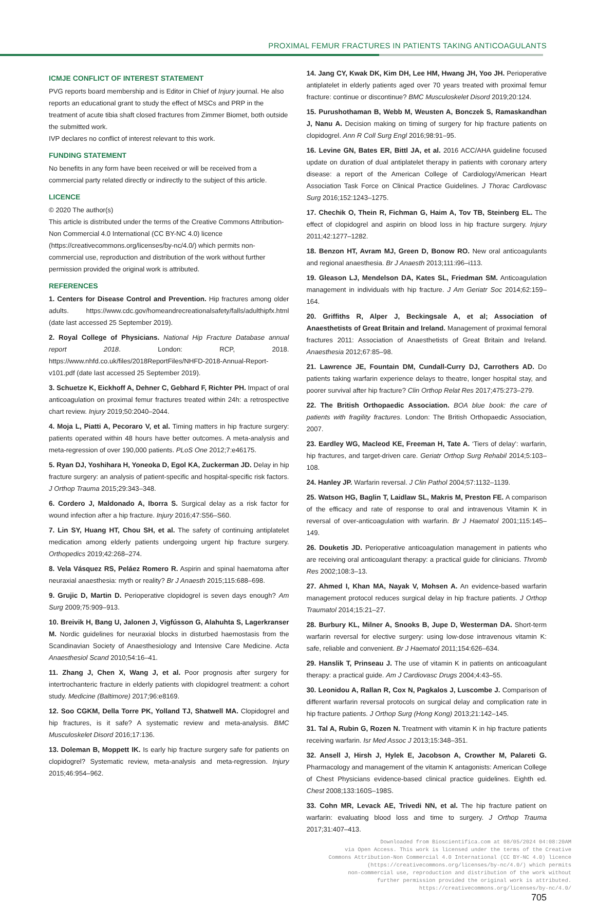PROXIMAL FEMUR FRACTURES IN PATIENTS TAKING ANTICOAGULANTS
ICMJE CONFLICT OF INTEREST STATEMENT
PVG reports board membership and is Editor in Chief of Injury journal. He also reports an educational grant to study the effect of MSCs and PRP in the treatment of acute tibia shaft closed fractures from Zimmer Biomet, both outside the submitted work.
IVP declares no conflict of interest relevant to this work.
FUNDING STATEMENT
No benefits in any form have been received or will be received from a commercial party related directly or indirectly to the subject of this article.
LICENCE
© 2020 The author(s)
This article is distributed under the terms of the Creative Commons Attribution-Non Commercial 4.0 International (CC BY-NC 4.0) licence (https://creativecommons.org/licenses/by-nc/4.0/) which permits non-commercial use, reproduction and distribution of the work without further permission provided the original work is attributed.
REFERENCES
1. Centers for Disease Control and Prevention. Hip fractures among older adults. https://www.cdc.gov/homeandrecreationalsafety/falls/adulthipfx.html (date last accessed 25 September 2019).
2. Royal College of Physicians. National Hip Fracture Database annual report 2018. London: RCP, 2018. https://www.nhfd.co.uk/files/2018ReportFiles/NHFD-2018-Annual-Report-v101.pdf (date last accessed 25 September 2019).
3. Schuetze K, Eickhoff A, Dehner C, Gebhard F, Richter PH. Impact of oral anticoagulation on proximal femur fractures treated within 24h: a retrospective chart review. Injury 2019;50:2040–2044.
4. Moja L, Piatti A, Pecoraro V, et al. Timing matters in hip fracture surgery: patients operated within 48 hours have better outcomes. A meta-analysis and meta-regression of over 190,000 patients. PLoS One 2012;7:e46175.
5. Ryan DJ, Yoshihara H, Yoneoka D, Egol KA, Zuckerman JD. Delay in hip fracture surgery: an analysis of patient-specific and hospital-specific risk factors. J Orthop Trauma 2015;29:343–348.
6. Cordero J, Maldonado A, Iborra S. Surgical delay as a risk factor for wound infection after a hip fracture. Injury 2016;47:S56–S60.
7. Lin SY, Huang HT, Chou SH, et al. The safety of continuing antiplatelet medication among elderly patients undergoing urgent hip fracture surgery. Orthopedics 2019;42:268–274.
8. Vela Vásquez RS, Peláez Romero R. Aspirin and spinal haematoma after neuraxial anaesthesia: myth or reality? Br J Anaesth 2015;115:688–698.
9. Grujic D, Martin D. Perioperative clopidogrel is seven days enough? Am Surg 2009;75:909–913.
10. Breivik H, Bang U, Jalonen J, Vigfússon G, Alahuhta S, Lagerkranser M. Nordic guidelines for neuraxial blocks in disturbed haemostasis from the Scandinavian Society of Anaesthesiology and Intensive Care Medicine. Acta Anaesthesiol Scand 2010;54:16–41.
11. Zhang J, Chen X, Wang J, et al. Poor prognosis after surgery for intertrochanteric fracture in elderly patients with clopidogrel treatment: a cohort study. Medicine (Baltimore) 2017;96:e8169.
12. Soo CGKM, Della Torre PK, Yolland TJ, Shatwell MA. Clopidogrel and hip fractures, is it safe? A systematic review and meta-analysis. BMC Musculoskelet Disord 2016;17:136.
13. Doleman B, Moppett IK. Is early hip fracture surgery safe for patients on clopidogrel? Systematic review, meta-analysis and meta-regression. Injury 2015;46:954–962.
14. Jang CY, Kwak DK, Kim DH, Lee HM, Hwang JH, Yoo JH. Perioperative antiplatelet in elderly patients aged over 70 years treated with proximal femur fracture: continue or discontinue? BMC Musculoskelet Disord 2019;20:124.
15. Purushothaman B, Webb M, Weusten A, Bonczek S, Ramaskandhan J, Nanu A. Decision making on timing of surgery for hip fracture patients on clopidogrel. Ann R Coll Surg Engl 2016;98:91–95.
16. Levine GN, Bates ER, Bittl JA, et al. 2016 ACC/AHA guideline focused update on duration of dual antiplatelet therapy in patients with coronary artery disease: a report of the American College of Cardiology/American Heart Association Task Force on Clinical Practice Guidelines. J Thorac Cardiovasc Surg 2016;152:1243–1275.
17. Chechik O, Thein R, Fichman G, Haim A, Tov TB, Steinberg EL. The effect of clopidogrel and aspirin on blood loss in hip fracture surgery. Injury 2011;42:1277–1282.
18. Benzon HT, Avram MJ, Green D, Bonow RO. New oral anticoagulants and regional anaesthesia. Br J Anaesth 2013;111:i96–i113.
19. Gleason LJ, Mendelson DA, Kates SL, Friedman SM. Anticoagulation management in individuals with hip fracture. J Am Geriatr Soc 2014;62:159–164.
20. Griffiths R, Alper J, Beckingsale A, et al; Association of Anaesthetists of Great Britain and Ireland. Management of proximal femoral fractures 2011: Association of Anaesthetists of Great Britain and Ireland. Anaesthesia 2012;67:85–98.
21. Lawrence JE, Fountain DM, Cundall-Curry DJ, Carrothers AD. Do patients taking warfarin experience delays to theatre, longer hospital stay, and poorer survival after hip fracture? Clin Orthop Relat Res 2017;475:273–279.
22. The British Orthopaedic Association. BOA blue book: the care of patients with fragility fractures. London: The British Orthopaedic Association, 2007.
23. Eardley WG, Macleod KE, Freeman H, Tate A. ‘Tiers of delay’: warfarin, hip fractures, and target-driven care. Geriatr Orthop Surg Rehabil 2014;5:103–108.
24. Hanley JP. Warfarin reversal. J Clin Pathol 2004;57:1132–1139.
25. Watson HG, Baglin T, Laidlaw SL, Makris M, Preston FE. A comparison of the efficacy and rate of response to oral and intravenous Vitamin K in reversal of over-anticoagulation with warfarin. Br J Haematol 2001;115:145–149.
26. Douketis JD. Perioperative anticoagulation management in patients who are receiving oral anticoagulant therapy: a practical guide for clinicians. Thromb Res 2002;108:3–13.
27. Ahmed I, Khan MA, Nayak V, Mohsen A. An evidence-based warfarin management protocol reduces surgical delay in hip fracture patients. J Orthop Traumatol 2014;15:21–27.
28. Burbury KL, Milner A, Snooks B, Jupe D, Westerman DA. Short-term warfarin reversal for elective surgery: using low-dose intravenous vitamin K: safe, reliable and convenient. Br J Haematol 2011;154:626–634.
29. Hanslik T, Prinseau J. The use of vitamin K in patients on anticoagulant therapy: a practical guide. Am J Cardiovasc Drugs 2004;4:43–55.
30. Leonidou A, Rallan R, Cox N, Pagkalos J, Luscombe J. Comparison of different warfarin reversal protocols on surgical delay and complication rate in hip fracture patients. J Orthop Surg (Hong Kong) 2013;21:142–145.
31. Tal A, Rubin G, Rozen N. Treatment with vitamin K in hip fracture patients receiving warfarin. Isr Med Assoc J 2013;15:348–351.
32. Ansell J, Hirsh J, Hylek E, Jacobson A, Crowther M, Palareti G. Pharmacology and management of the vitamin K antagonists: American College of Chest Physicians evidence-based clinical practice guidelines. Eighth ed. Chest 2008;133:160S–198S.
33. Cohn MR, Levack AE, Trivedi NN, et al. The hip fracture patient on warfarin: evaluating blood loss and time to surgery. J Orthop Trauma 2017;31:407–413.
Downloaded from Bioscientifica.com at 08/05/2024 04:08:20AM
via Open Access. This work is licensed under the terms of the Creative
Commons Attribution-Non Commercial 4.0 International (CC BY-NC 4.0) licence
(https://creativecommons.org/licenses/by-nc/4.0/) which permits
non-commercial use, reproduction and distribution of the work without
further permission provided the original work is attributed.
https://creativecommons.org/licenses/by-nc/4.0/
705